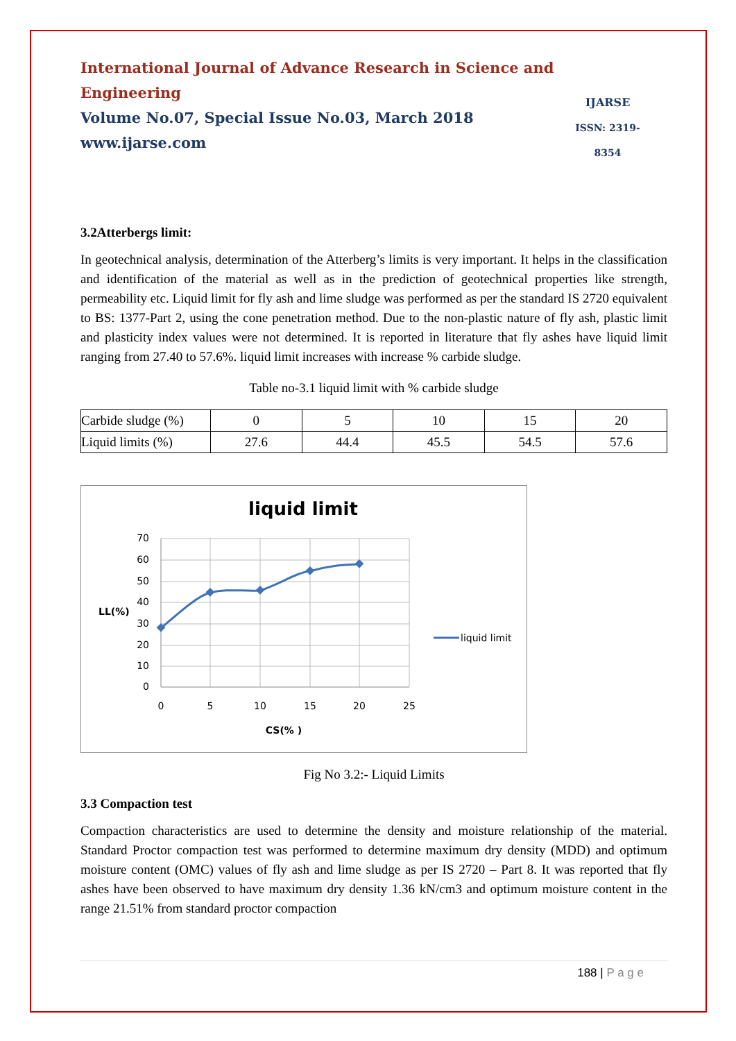International Journal of Advance Research in Science and Engineering
Volume No.07, Special Issue No.03, March 2018
www.ijarse.com
IJARSE
ISSN: 2319-8354
3.2Atterbergs limit:
In geotechnical analysis, determination of the Atterberg’s limits is very important. It helps in the classification and identification of the material as well as in the prediction of geotechnical properties like strength, permeability etc. Liquid limit for fly ash and lime sludge was performed as per the standard IS 2720 equivalent to BS: 1377-Part 2, using the cone penetration method. Due to the non-plastic nature of fly ash, plastic limit and plasticity index values were not determined. It is reported in literature that fly ashes have liquid limit ranging from 27.40 to 57.6%. liquid limit increases with increase % carbide sludge.
Table no-3.1 liquid limit with % carbide sludge
| Carbide sludge (%) | 0 | 5 | 10 | 15 | 20 |
| Liquid limits (%) | 27.6 | 44.4 | 45.5 | 54.5 | 57.6 |
liquid limit
70
60
50
40
30
20
10
0
0
5
10
15
20
25
LL(%)
CS(% )
liquid limit
Fig No 3.2:- Liquid Limits
3.3 Compaction test
Compaction characteristics are used to determine the density and moisture relationship of the material. Standard Proctor compaction test was performed to determine maximum dry density (MDD) and optimum moisture content (OMC) values of fly ash and lime sludge as per IS 2720 – Part 8. It was reported that fly ashes have been observed to have maximum dry density 1.36 kN/cm3 and optimum moisture content in the range 21.51% from standard proctor compaction
188 | P a g e